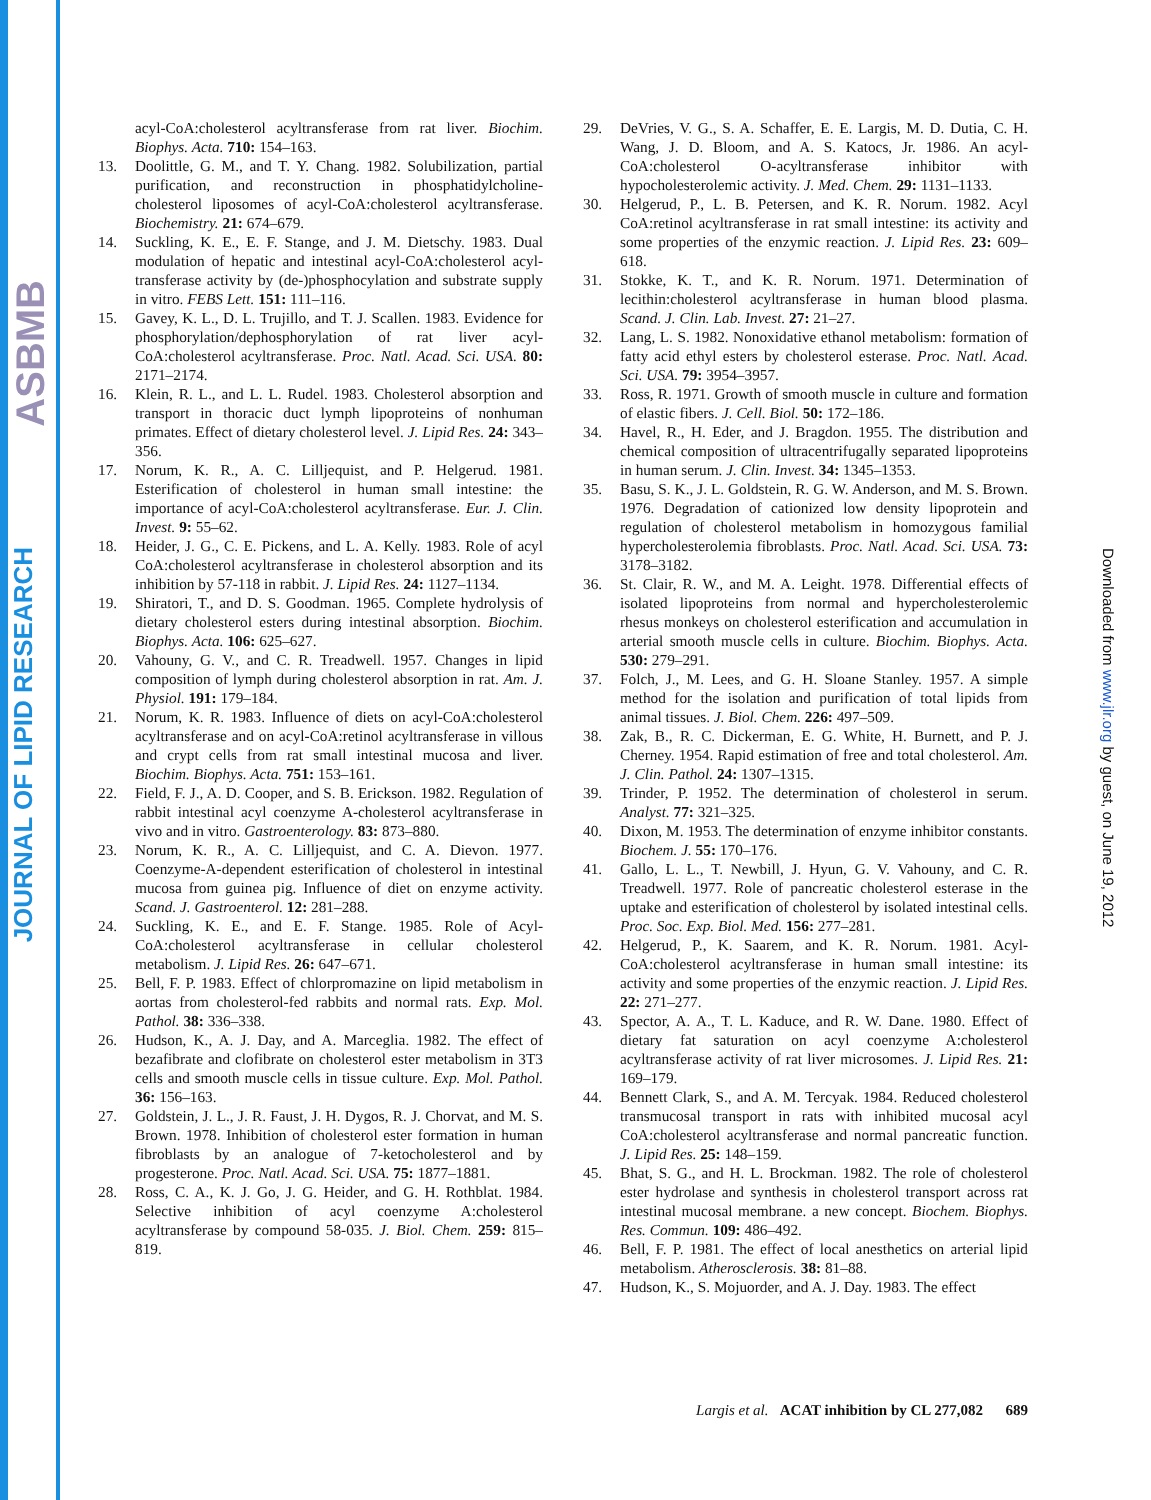ASBMB
JOURNAL OF LIPID RESEARCH
Downloaded from www.jlr.org by guest, on June 19, 2012
acyl-CoA:cholesterol acyltransferase from rat liver. Biochim. Biophys. Acta. 710: 154–163.
13. Doolittle, G. M., and T. Y. Chang. 1982. Solubilization, partial purification, and reconstruction in phosphatidylcholine-cholesterol liposomes of acyl-CoA:cholesterol acyltransferase. Biochemistry. 21: 674–679.
14. Suckling, K. E., E. F. Stange, and J. M. Dietschy. 1983. Dual modulation of hepatic and intestinal acyl-CoA:cholesterol acyl-transferase activity by (de-)phosphocylation and substrate supply in vitro. FEBS Lett. 151: 111–116.
15. Gavey, K. L., D. L. Trujillo, and T. J. Scallen. 1983. Evidence for phosphorylation/dephosphorylation of rat liver acyl-CoA:cholesterol acyltransferase. Proc. Natl. Acad. Sci. USA. 80: 2171–2174.
16. Klein, R. L., and L. L. Rudel. 1983. Cholesterol absorption and transport in thoracic duct lymph lipoproteins of nonhuman primates. Effect of dietary cholesterol level. J. Lipid Res. 24: 343–356.
17. Norum, K. R., A. C. Lilljequist, and P. Helgerud. 1981. Esterification of cholesterol in human small intestine: the importance of acyl-CoA:cholesterol acyltransferase. Eur. J. Clin. Invest. 9: 55–62.
18. Heider, J. G., C. E. Pickens, and L. A. Kelly. 1983. Role of acyl CoA:cholesterol acyltransferase in cholesterol absorption and its inhibition by 57-118 in rabbit. J. Lipid Res. 24: 1127–1134.
19. Shiratori, T., and D. S. Goodman. 1965. Complete hydrolysis of dietary cholesterol esters during intestinal absorption. Biochim. Biophys. Acta. 106: 625–627.
20. Vahouny, G. V., and C. R. Treadwell. 1957. Changes in lipid composition of lymph during cholesterol absorption in rat. Am. J. Physiol. 191: 179–184.
21. Norum, K. R. 1983. Influence of diets on acyl-CoA:cholesterol acyltransferase and on acyl-CoA:retinol acyltransferase in villous and crypt cells from rat small intestinal mucosa and liver. Biochim. Biophys. Acta. 751: 153–161.
22. Field, F. J., A. D. Cooper, and S. B. Erickson. 1982. Regulation of rabbit intestinal acyl coenzyme A-cholesterol acyltransferase in vivo and in vitro. Gastroenterology. 83: 873–880.
23. Norum, K. R., A. C. Lilljequist, and C. A. Dievon. 1977. Coenzyme-A-dependent esterification of cholesterol in intestinal mucosa from guinea pig. Influence of diet on enzyme activity. Scand. J. Gastroenterol. 12: 281–288.
24. Suckling, K. E., and E. F. Stange. 1985. Role of Acyl-CoA:cholesterol acyltransferase in cellular cholesterol metabolism. J. Lipid Res. 26: 647–671.
25. Bell, F. P. 1983. Effect of chlorpromazine on lipid metabolism in aortas from cholesterol-fed rabbits and normal rats. Exp. Mol. Pathol. 38: 336–338.
26. Hudson, K., A. J. Day, and A. Marceglia. 1982. The effect of bezafibrate and clofibrate on cholesterol ester metabolism in 3T3 cells and smooth muscle cells in tissue culture. Exp. Mol. Pathol. 36: 156–163.
27. Goldstein, J. L., J. R. Faust, J. H. Dygos, R. J. Chorvat, and M. S. Brown. 1978. Inhibition of cholesterol ester formation in human fibroblasts by an analogue of 7-ketocholesterol and by progesterone. Proc. Natl. Acad. Sci. USA. 75: 1877–1881.
28. Ross, C. A., K. J. Go, J. G. Heider, and G. H. Rothblat. 1984. Selective inhibition of acyl coenzyme A:cholesterol acyltransferase by compound 58-035. J. Biol. Chem. 259: 815–819.
29. DeVries, V. G., S. A. Schaffer, E. E. Largis, M. D. Dutia, C. H. Wang, J. D. Bloom, and A. S. Katocs, Jr. 1986. An acyl-CoA:cholesterol O-acyltransferase inhibitor with hypocholesterolemic activity. J. Med. Chem. 29: 1131–1133.
30. Helgerud, P., L. B. Petersen, and K. R. Norum. 1982. Acyl CoA:retinol acyltransferase in rat small intestine: its activity and some properties of the enzymic reaction. J. Lipid Res. 23: 609–618.
31. Stokke, K. T., and K. R. Norum. 1971. Determination of lecithin:cholesterol acyltransferase in human blood plasma. Scand. J. Clin. Lab. Invest. 27: 21–27.
32. Lang, L. S. 1982. Nonoxidative ethanol metabolism: formation of fatty acid ethyl esters by cholesterol esterase. Proc. Natl. Acad. Sci. USA. 79: 3954–3957.
33. Ross, R. 1971. Growth of smooth muscle in culture and formation of elastic fibers. J. Cell. Biol. 50: 172–186.
34. Havel, R., H. Eder, and J. Bragdon. 1955. The distribution and chemical composition of ultracentrifugally separated lipoproteins in human serum. J. Clin. Invest. 34: 1345–1353.
35. Basu, S. K., J. L. Goldstein, R. G. W. Anderson, and M. S. Brown. 1976. Degradation of cationized low density lipoprotein and regulation of cholesterol metabolism in homozygous familial hypercholesterolemia fibroblasts. Proc. Natl. Acad. Sci. USA. 73: 3178–3182.
36. St. Clair, R. W., and M. A. Leight. 1978. Differential effects of isolated lipoproteins from normal and hypercholesterolemic rhesus monkeys on cholesterol esterification and accumulation in arterial smooth muscle cells in culture. Biochim. Biophys. Acta. 530: 279–291.
37. Folch, J., M. Lees, and G. H. Sloane Stanley. 1957. A simple method for the isolation and purification of total lipids from animal tissues. J. Biol. Chem. 226: 497–509.
38. Zak, B., R. C. Dickerman, E. G. White, H. Burnett, and P. J. Cherney. 1954. Rapid estimation of free and total cholesterol. Am. J. Clin. Pathol. 24: 1307–1315.
39. Trinder, P. 1952. The determination of cholesterol in serum. Analyst. 77: 321–325.
40. Dixon, M. 1953. The determination of enzyme inhibitor constants. Biochem. J. 55: 170–176.
41. Gallo, L. L., T. Newbill, J. Hyun, G. V. Vahouny, and C. R. Treadwell. 1977. Role of pancreatic cholesterol esterase in the uptake and esterification of cholesterol by isolated intestinal cells. Proc. Soc. Exp. Biol. Med. 156: 277–281.
42. Helgerud, P., K. Saarem, and K. R. Norum. 1981. Acyl-CoA:cholesterol acyltransferase in human small intestine: its activity and some properties of the enzymic reaction. J. Lipid Res. 22: 271–277.
43. Spector, A. A., T. L. Kaduce, and R. W. Dane. 1980. Effect of dietary fat saturation on acyl coenzyme A:cholesterol acyltransferase activity of rat liver microsomes. J. Lipid Res. 21: 169–179.
44. Bennett Clark, S., and A. M. Tercyak. 1984. Reduced cholesterol transmucosal transport in rats with inhibited mucosal acyl CoA:cholesterol acyltransferase and normal pancreatic function. J. Lipid Res. 25: 148–159.
45. Bhat, S. G., and H. L. Brockman. 1982. The role of cholesterol ester hydrolase and synthesis in cholesterol transport across rat intestinal mucosal membrane. a new concept. Biochem. Biophys. Res. Commun. 109: 486–492.
46. Bell, F. P. 1981. The effect of local anesthetics on arterial lipid metabolism. Atherosclerosis. 38: 81–88.
47. Hudson, K., S. Mojuorder, and A. J. Day. 1983. The effect
Largis et al. ACAT inhibition by CL 277,082 689